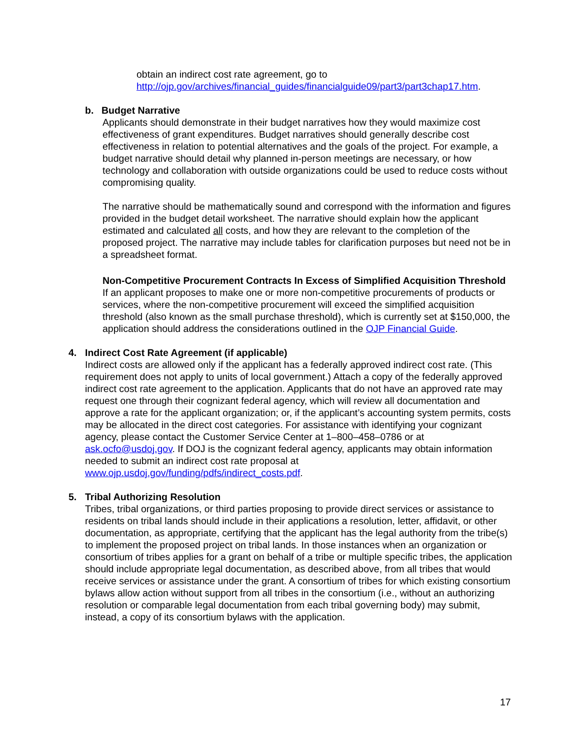obtain an indirect cost rate agreement, go to
http://ojp.gov/archives/financial_guides/financialguide09/part3/part3chap17.htm.
b. Budget Narrative
Applicants should demonstrate in their budget narratives how they would maximize cost effectiveness of grant expenditures. Budget narratives should generally describe cost effectiveness in relation to potential alternatives and the goals of the project. For example, a budget narrative should detail why planned in-person meetings are necessary, or how technology and collaboration with outside organizations could be used to reduce costs without compromising quality.
The narrative should be mathematically sound and correspond with the information and figures provided in the budget detail worksheet. The narrative should explain how the applicant estimated and calculated all costs, and how they are relevant to the completion of the proposed project. The narrative may include tables for clarification purposes but need not be in a spreadsheet format.
Non-Competitive Procurement Contracts In Excess of Simplified Acquisition Threshold
If an applicant proposes to make one or more non-competitive procurements of products or services, where the non-competitive procurement will exceed the simplified acquisition threshold (also known as the small purchase threshold), which is currently set at $150,000, the application should address the considerations outlined in the OJP Financial Guide.
4. Indirect Cost Rate Agreement (if applicable)
Indirect costs are allowed only if the applicant has a federally approved indirect cost rate. (This requirement does not apply to units of local government.) Attach a copy of the federally approved indirect cost rate agreement to the application. Applicants that do not have an approved rate may request one through their cognizant federal agency, which will review all documentation and approve a rate for the applicant organization; or, if the applicant’s accounting system permits, costs may be allocated in the direct cost categories. For assistance with identifying your cognizant agency, please contact the Customer Service Center at 1–800–458–0786 or at ask.ocfo@usdoj.gov. If DOJ is the cognizant federal agency, applicants may obtain information needed to submit an indirect cost rate proposal at www.ojp.usdoj.gov/funding/pdfs/indirect_costs.pdf.
5. Tribal Authorizing Resolution
Tribes, tribal organizations, or third parties proposing to provide direct services or assistance to residents on tribal lands should include in their applications a resolution, letter, affidavit, or other documentation, as appropriate, certifying that the applicant has the legal authority from the tribe(s) to implement the proposed project on tribal lands. In those instances when an organization or consortium of tribes applies for a grant on behalf of a tribe or multiple specific tribes, the application should include appropriate legal documentation, as described above, from all tribes that would receive services or assistance under the grant. A consortium of tribes for which existing consortium bylaws allow action without support from all tribes in the consortium (i.e., without an authorizing resolution or comparable legal documentation from each tribal governing body) may submit, instead, a copy of its consortium bylaws with the application.
17